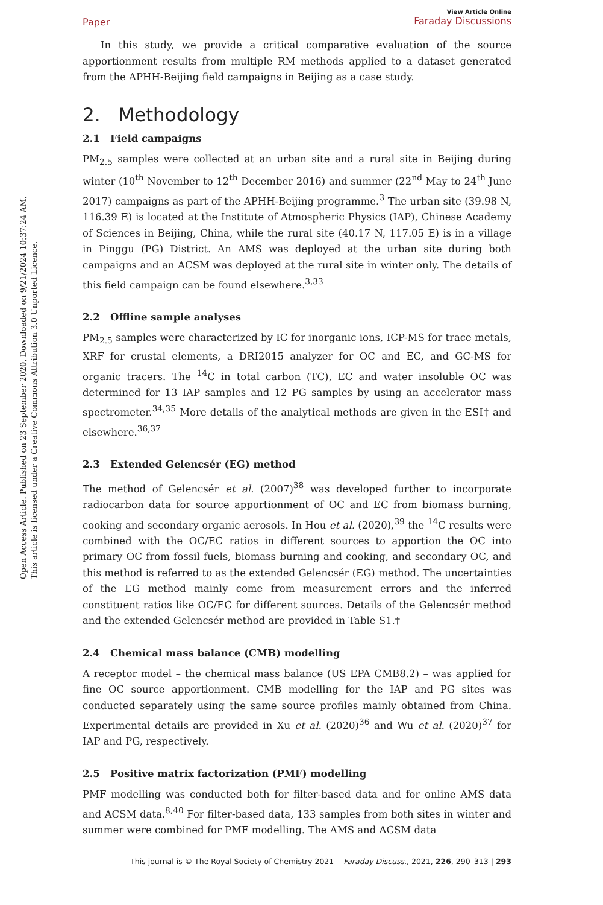Open Access Article. Published on 23 September 2020. Downloaded on 9/21/2024 10:37:24 AM.
This article is licensed under a Creative Commons Attribution 3.0 Unported Licence.
Paper View Article Online
Faraday Discussions
In this study, we provide a critical comparative evaluation of the source apportionment results from multiple RM methods applied to a dataset generated from the APHH-Beijing field campaigns in Beijing as a case study.
2. Methodology
2.1 Field campaigns
PM<sub>2.5</sub> samples were collected at an urban site and a rural site in Beijing during winter (10<sup>th</sup> November to 12<sup>th</sup> December 2016) and summer (22<sup>nd</sup> May to 24<sup>th</sup> June 2017) campaigns as part of the APHH-Beijing programme.<sup>3</sup> The urban site (39.98 N, 116.39 E) is located at the Institute of Atmospheric Physics (IAP), Chinese Academy of Sciences in Beijing, China, while the rural site (40.17 N, 117.05 E) is in a village in Pinggu (PG) District. An AMS was deployed at the urban site during both campaigns and an ACSM was deployed at the rural site in winter only. The details of this field campaign can be found elsewhere.<sup>3,33</sup>
2.2 Offline sample analyses
PM<sub>2.5</sub> samples were characterized by IC for inorganic ions, ICP-MS for trace metals, XRF for crustal elements, a DRI2015 analyzer for OC and EC, and GC-MS for organic tracers. The <sup>14</sup>C in total carbon (TC), EC and water insoluble OC was determined for 13 IAP samples and 12 PG samples by using an accelerator mass spectrometer.<sup>34,35</sup> More details of the analytical methods are given in the ESI† and elsewhere.<sup>36,37</sup>
2.3 Extended Gelencsér (EG) method
The method of Gelencsér et al. (2007)<sup>38</sup> was developed further to incorporate radiocarbon data for source apportionment of OC and EC from biomass burning, cooking and secondary organic aerosols. In Hou et al. (2020),<sup>39</sup> the <sup>14</sup>C results were combined with the OC/EC ratios in different sources to apportion the OC into primary OC from fossil fuels, biomass burning and cooking, and secondary OC, and this method is referred to as the extended Gelencsér (EG) method. The uncertainties of the EG method mainly come from measurement errors and the inferred constituent ratios like OC/EC for different sources. Details of the Gelencsér method and the extended Gelencsér method are provided in Table S1.†
2.4 Chemical mass balance (CMB) modelling
A receptor model – the chemical mass balance (US EPA CMB8.2) – was applied for fine OC source apportionment. CMB modelling for the IAP and PG sites was conducted separately using the same source profiles mainly obtained from China. Experimental details are provided in Xu et al. (2020)<sup>36</sup> and Wu et al. (2020)<sup>37</sup> for IAP and PG, respectively.
2.5 Positive matrix factorization (PMF) modelling
PMF modelling was conducted both for filter-based data and for online AMS data and ACSM data.<sup>8,40</sup> For filter-based data, 133 samples from both sites in winter and summer were combined for PMF modelling. The AMS and ACSM data
This journal is © The Royal Society of Chemistry 2021 Faraday Discuss., 2021, 226, 290–313 | 293